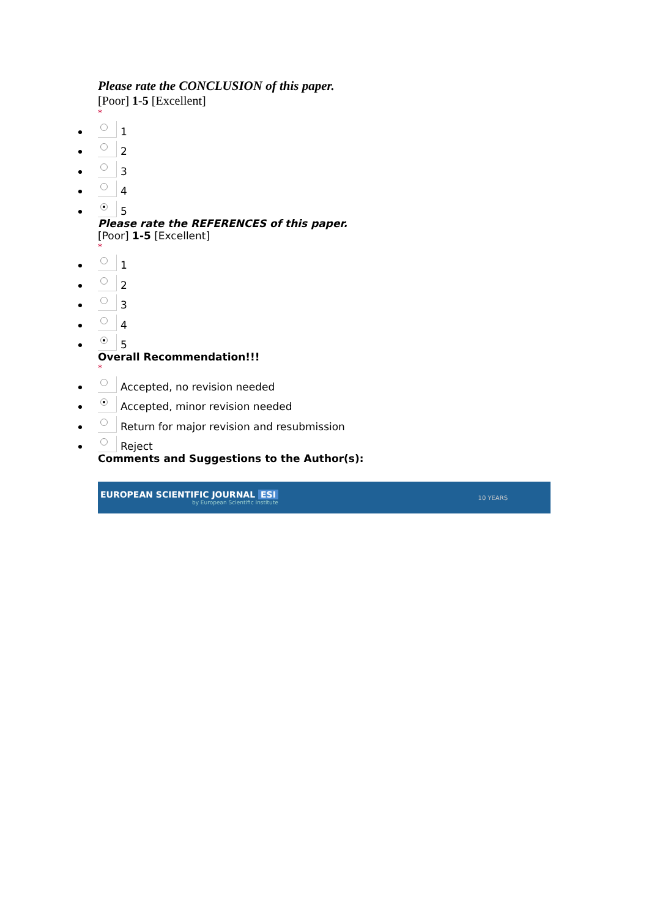Please rate the CONCLUSION of this paper.
[Poor] 1-5 [Excellent]
*
1
2
3
4
5
Please rate the REFERENCES of this paper.
[Poor] 1-5 [Excellent]
*
1
2
3
4
5
Overall Recommendation!!!
*
Accepted, no revision needed
Accepted, minor revision needed
Return for major revision and resubmission
Reject
Comments and Suggestions to the Author(s):
EUROPEAN SCIENTIFIC JOURNAL ESI
by European Scientific Institute
10 YEARS